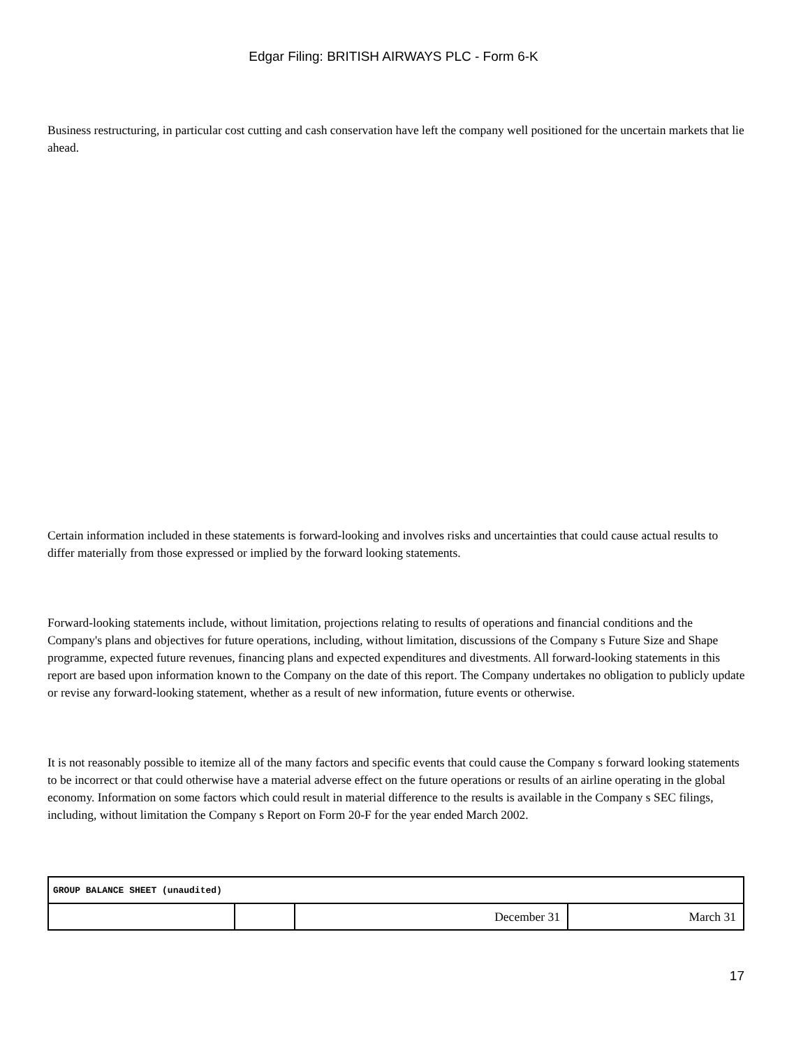Edgar Filing: BRITISH AIRWAYS PLC - Form 6-K
Business restructuring, in particular cost cutting and cash conservation have left the company well positioned for the uncertain markets that lie ahead.
Certain information included in these statements is forward-looking and involves risks and uncertainties that could cause actual results to differ materially from those expressed or implied by the forward looking statements.
Forward-looking statements include, without limitation, projections relating to results of operations and financial conditions and the Company's plans and objectives for future operations, including, without limitation, discussions of the Company s Future Size and Shape programme, expected future revenues, financing plans and expected expenditures and divestments. All forward-looking statements in this report are based upon information known to the Company on the date of this report. The Company undertakes no obligation to publicly update or revise any forward-looking statement, whether as a result of new information, future events or otherwise.
It is not reasonably possible to itemize all of the many factors and specific events that could cause the Company s forward looking statements to be incorrect or that could otherwise have a material adverse effect on the future operations or results of an airline operating in the global economy. Information on some factors which could result in material difference to the results is available in the Company s SEC filings, including, without limitation the Company s Report on Form 20-F for the year ended March 2002.
| GROUP BALANCE SHEET (unaudited) | | | |
| | | December 31 | March 31 |
17